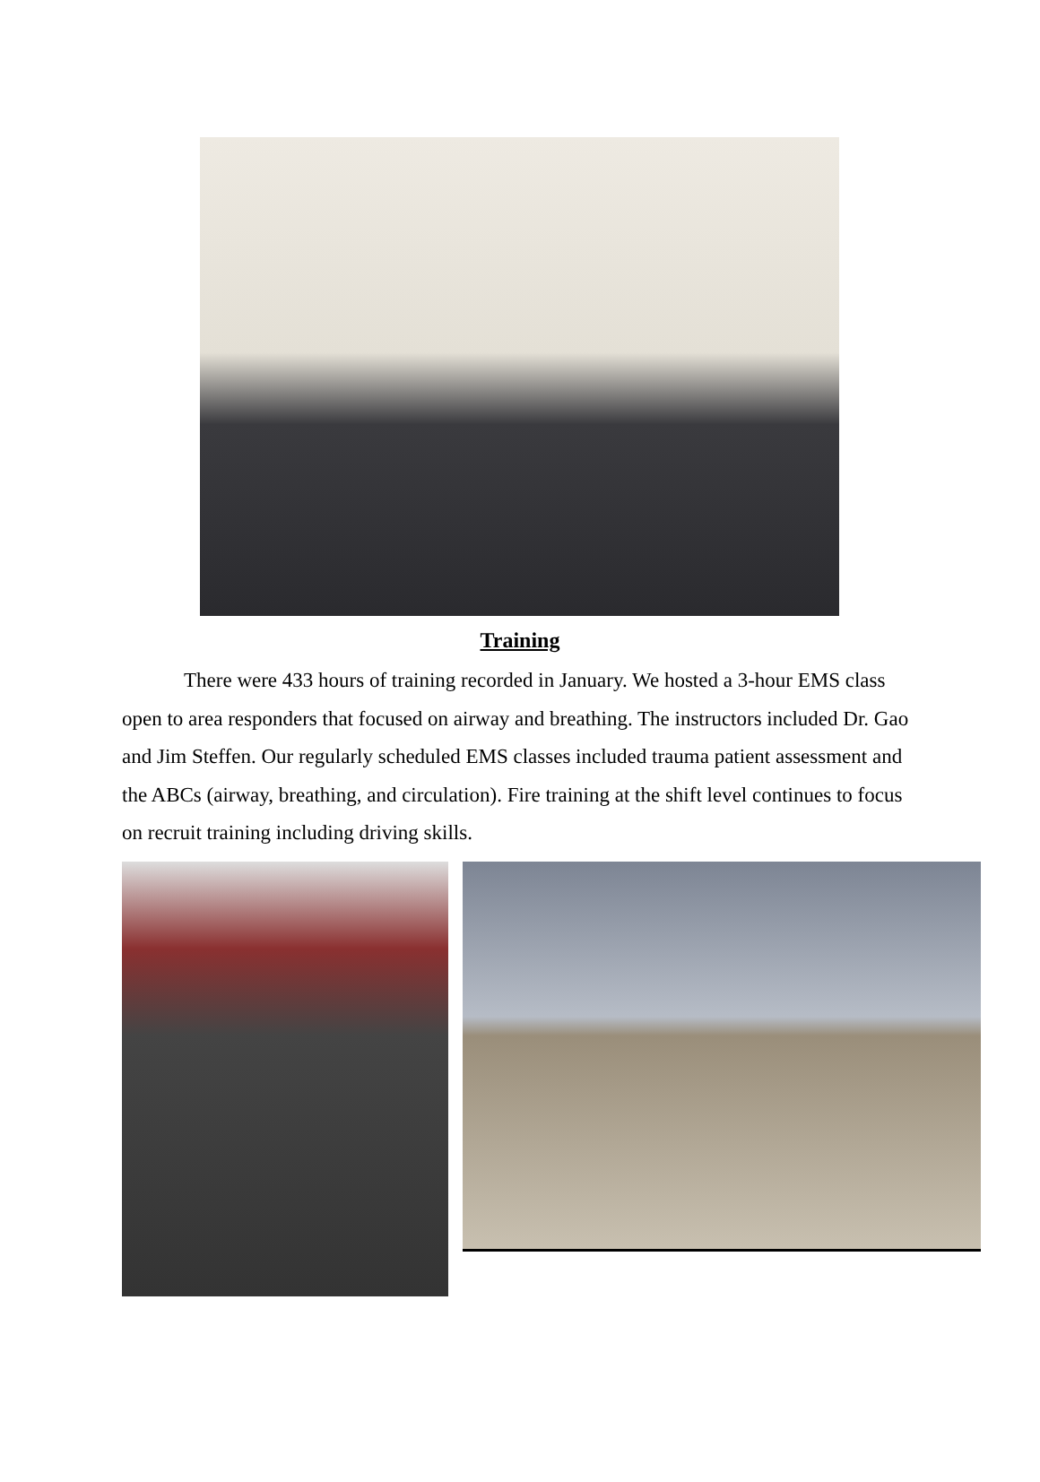Training
There were 433 hours of training recorded in January. We hosted a 3-hour EMS class open to area responders that focused on airway and breathing. The instructors included Dr. Gao and Jim Steffen. Our regularly scheduled EMS classes included trauma patient assessment and the ABCs (airway, breathing, and circulation). Fire training at the shift level continues to focus on recruit training including driving skills.